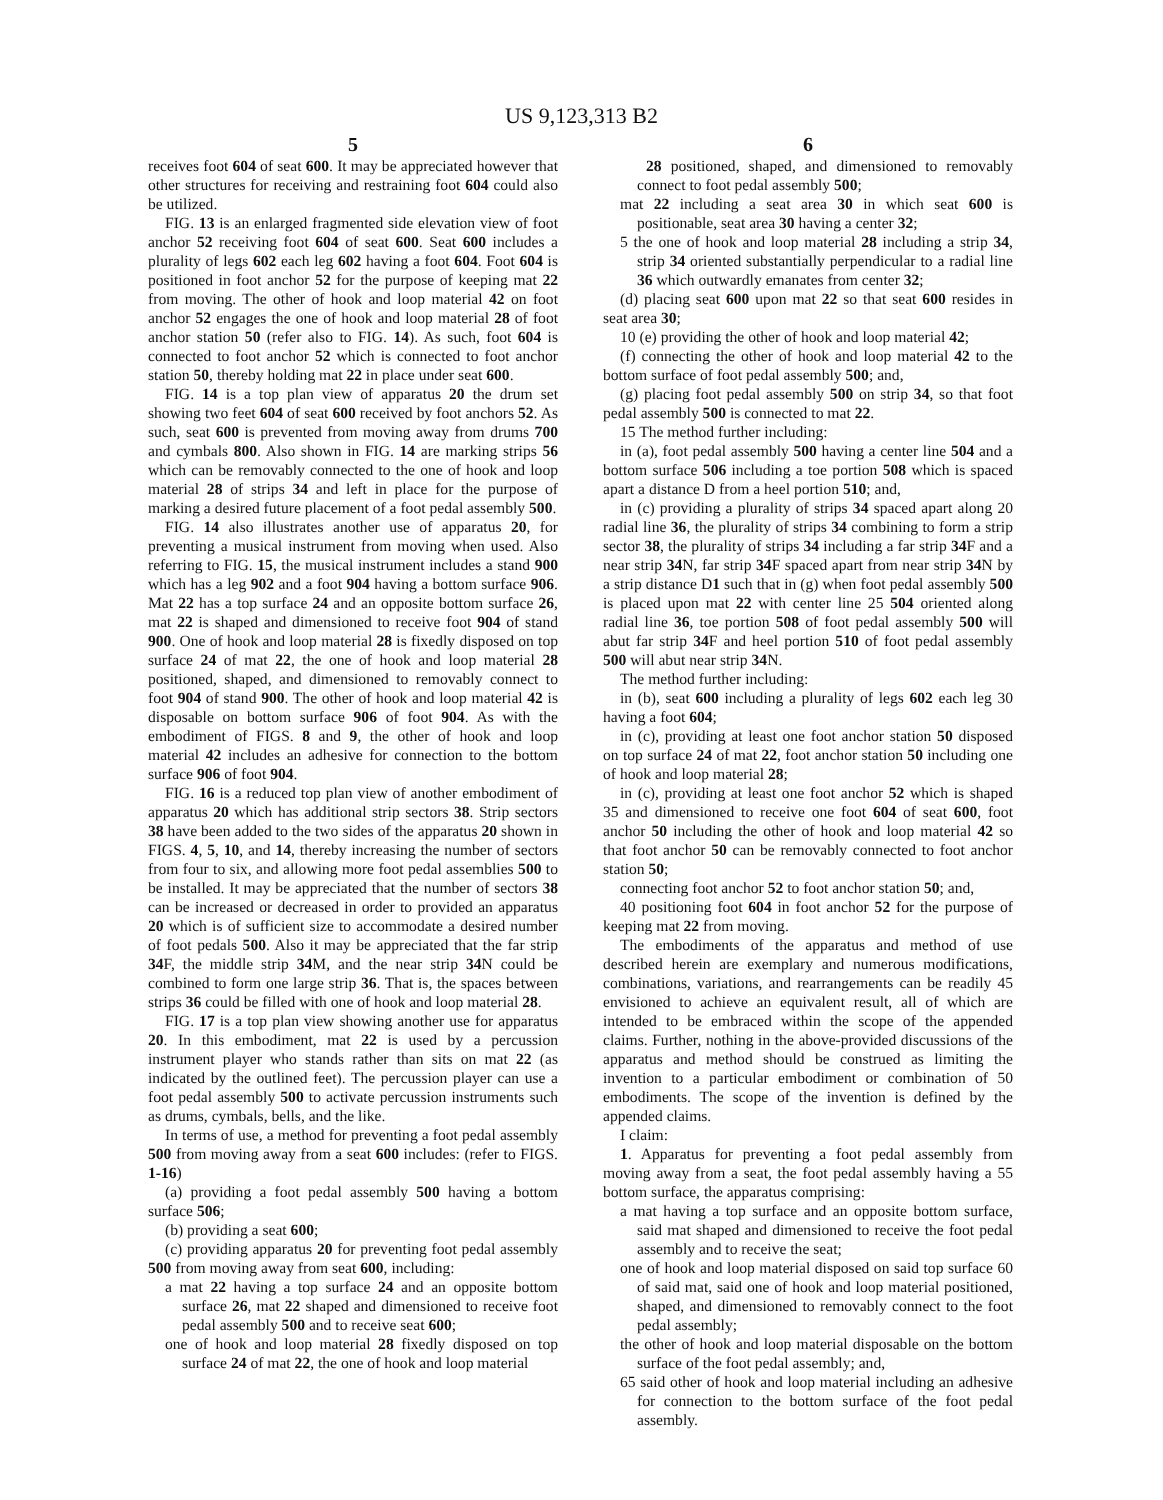US 9,123,313 B2
5
receives foot 604 of seat 600. It may be appreciated however that other structures for receiving and restraining foot 604 could also be utilized.
FIG. 13 is an enlarged fragmented side elevation view of foot anchor 52 receiving foot 604 of seat 600. Seat 600 includes a plurality of legs 602 each leg 602 having a foot 604. Foot 604 is positioned in foot anchor 52 for the purpose of keeping mat 22 from moving. The other of hook and loop material 42 on foot anchor 52 engages the one of hook and loop material 28 of foot anchor station 50 (refer also to FIG. 14). As such, foot 604 is connected to foot anchor 52 which is connected to foot anchor station 50, thereby holding mat 22 in place under seat 600.
FIG. 14 is a top plan view of apparatus 20 the drum set showing two feet 604 of seat 600 received by foot anchors 52. As such, seat 600 is prevented from moving away from drums 700 and cymbals 800. Also shown in FIG. 14 are marking strips 56 which can be removably connected to the one of hook and loop material 28 of strips 34 and left in place for the purpose of marking a desired future placement of a foot pedal assembly 500.
FIG. 14 also illustrates another use of apparatus 20, for preventing a musical instrument from moving when used. Also referring to FIG. 15, the musical instrument includes a stand 900 which has a leg 902 and a foot 904 having a bottom surface 906. Mat 22 has a top surface 24 and an opposite bottom surface 26, mat 22 is shaped and dimensioned to receive foot 904 of stand 900. One of hook and loop material 28 is fixedly disposed on top surface 24 of mat 22, the one of hook and loop material 28 positioned, shaped, and dimensioned to removably connect to foot 904 of stand 900. The other of hook and loop material 42 is disposable on bottom surface 906 of foot 904. As with the embodiment of FIGS. 8 and 9, the other of hook and loop material 42 includes an adhesive for connection to the bottom surface 906 of foot 904.
FIG. 16 is a reduced top plan view of another embodiment of apparatus 20 which has additional strip sectors 38. Strip sectors 38 have been added to the two sides of the apparatus 20 shown in FIGS. 4, 5, 10, and 14, thereby increasing the number of sectors from four to six, and allowing more foot pedal assemblies 500 to be installed. It may be appreciated that the number of sectors 38 can be increased or decreased in order to provided an apparatus 20 which is of sufficient size to accommodate a desired number of foot pedals 500. Also it may be appreciated that the far strip 34 F, the middle strip 34 M, and the near strip 34 N could be combined to form one large strip 36. That is, the spaces between strips 36 could be filled with one of hook and loop material 28.
FIG. 17 is a top plan view showing another use for apparatus 20. In this embodiment, mat 22 is used by a percussion instrument player who stands rather than sits on mat 22 (as indicated by the outlined feet). The percussion player can use a foot pedal assembly 500 to activate percussion instruments such as drums, cymbals, bells, and the like.
In terms of use, a method for preventing a foot pedal assembly 500 from moving away from a seat 600 includes: (refer to FIGS. 1-16)
(a) providing a foot pedal assembly 500 having a bottom surface 506;
(b) providing a seat 600;
(c) providing apparatus 20 for preventing foot pedal assembly 500 from moving away from seat 600, including:
a mat 22 having a top surface 24 and an opposite bottom surface 26, mat 22 shaped and dimensioned to receive foot pedal assembly 500 and to receive seat 600;
one of hook and loop material 28 fixedly disposed on top surface 24 of mat 22, the one of hook and loop material
6
28 positioned, shaped, and dimensioned to removably connect to foot pedal assembly 500;
mat 22 including a seat area 30 in which seat 600 is positionable, seat area 30 having a center 32;
5 the one of hook and loop material 28 including a strip 34, strip 34 oriented substantially perpendicular to a radial line 36 which outwardly emanates from center 32;
(d) placing seat 600 upon mat 22 so that seat 600 resides in seat area 30;
10 (e) providing the other of hook and loop material 42;
(f) connecting the other of hook and loop material 42 to the bottom surface of foot pedal assembly 500; and,
(g) placing foot pedal assembly 500 on strip 34, so that foot pedal assembly 500 is connected to mat 22.
15 The method further including:
in (a), foot pedal assembly 500 having a center line 504 and a bottom surface 506 including a toe portion 508 which is spaced apart a distance D from a heel portion 510; and,
in (c) providing a plurality of strips 34 spaced apart along 20 radial line 36, the plurality of strips 34 combining to form a strip sector 38, the plurality of strips 34 including a far strip 34 F and a near strip 34 N, far strip 34 F spaced apart from near strip 34 N by a strip distance D1 such that in (g) when foot pedal assembly 500 is placed upon mat 22 with center line 25 504 oriented along radial line 36, toe portion 508 of foot pedal assembly 500 will abut far strip 34 F and heel portion 510 of foot pedal assembly 500 will abut near strip 34 N.
The method further including:
in (b), seat 600 including a plurality of legs 602 each leg 30 having a foot 604;
in (c), providing at least one foot anchor station 50 disposed on top surface 24 of mat 22, foot anchor station 50 including one of hook and loop material 28;
in (c), providing at least one foot anchor 52 which is shaped 35 and dimensioned to receive one foot 604 of seat 600, foot anchor 50 including the other of hook and loop material 42 so that foot anchor 50 can be removably connected to foot anchor station 50;
connecting foot anchor 52 to foot anchor station 50; and,
40 positioning foot 604 in foot anchor 52 for the purpose of keeping mat 22 from moving.
The embodiments of the apparatus and method of use described herein are exemplary and numerous modifications, combinations, variations, and rearrangements can be readily 45 envisioned to achieve an equivalent result, all of which are intended to be embraced within the scope of the appended claims. Further, nothing in the above-provided discussions of the apparatus and method should be construed as limiting the invention to a particular embodiment or combination of 50 embodiments. The scope of the invention is defined by the appended claims.
I claim:
1. Apparatus for preventing a foot pedal assembly from moving away from a seat, the foot pedal assembly having a 55 bottom surface, the apparatus comprising:
a mat having a top surface and an opposite bottom surface, said mat shaped and dimensioned to receive the foot pedal assembly and to receive the seat;
one of hook and loop material disposed on said top surface 60 of said mat, said one of hook and loop material positioned, shaped, and dimensioned to removably connect to the foot pedal assembly;
the other of hook and loop material disposable on the bottom surface of the foot pedal assembly; and,
65 said other of hook and loop material including an adhesive for connection to the bottom surface of the foot pedal assembly.